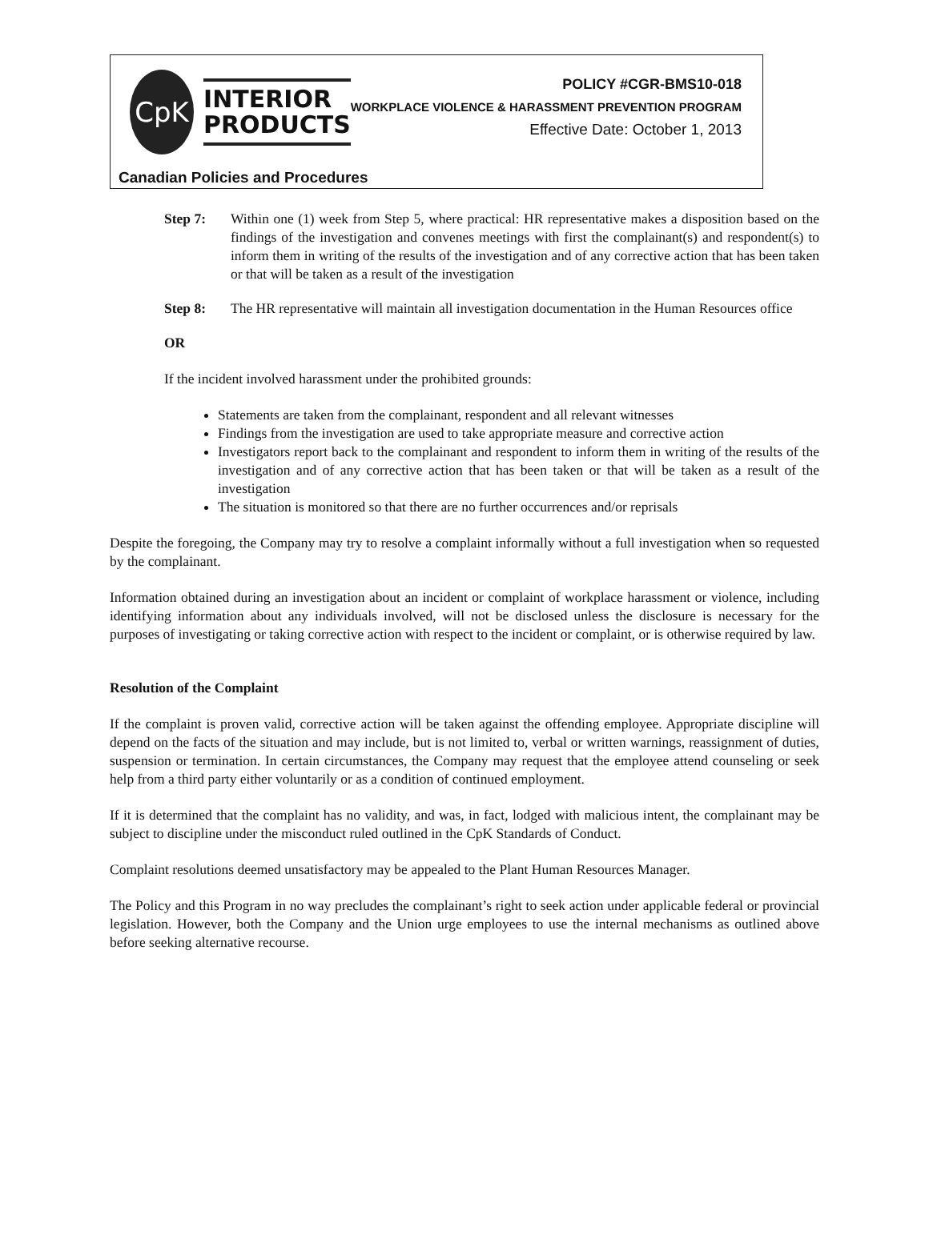CpK
INTERIOR
PRODUCTS
POLICY #CGR-BMS10-018
WORKPLACE VIOLENCE & HARASSMENT PREVENTION PROGRAM
Effective Date: October 1, 2013
Canadian Policies and Procedures
Step 7: Within one (1) week from Step 5, where practical: HR representative makes a disposition based on the findings of the investigation and convenes meetings with first the complainant(s) and respondent(s) to inform them in writing of the results of the investigation and of any corrective action that has been taken or that will be taken as a result of the investigation
Step 8: The HR representative will maintain all investigation documentation in the Human Resources office
OR
If the incident involved harassment under the prohibited grounds:
Statements are taken from the complainant, respondent and all relevant witnesses
Findings from the investigation are used to take appropriate measure and corrective action
Investigators report back to the complainant and respondent to inform them in writing of the results of the investigation and of any corrective action that has been taken or that will be taken as a result of the investigation
The situation is monitored so that there are no further occurrences and/or reprisals
Despite the foregoing, the Company may try to resolve a complaint informally without a full investigation when so requested by the complainant.
Information obtained during an investigation about an incident or complaint of workplace harassment or violence, including identifying information about any individuals involved, will not be disclosed unless the disclosure is necessary for the purposes of investigating or taking corrective action with respect to the incident or complaint, or is otherwise required by law.
Resolution of the Complaint
If the complaint is proven valid, corrective action will be taken against the offending employee. Appropriate discipline will depend on the facts of the situation and may include, but is not limited to, verbal or written warnings, reassignment of duties, suspension or termination. In certain circumstances, the Company may request that the employee attend counseling or seek help from a third party either voluntarily or as a condition of continued employment.
If it is determined that the complaint has no validity, and was, in fact, lodged with malicious intent, the complainant may be subject to discipline under the misconduct ruled outlined in the CpK Standards of Conduct.
Complaint resolutions deemed unsatisfactory may be appealed to the Plant Human Resources Manager.
The Policy and this Program in no way precludes the complainant’s right to seek action under applicable federal or provincial legislation. However, both the Company and the Union urge employees to use the internal mechanisms as outlined above before seeking alternative recourse.